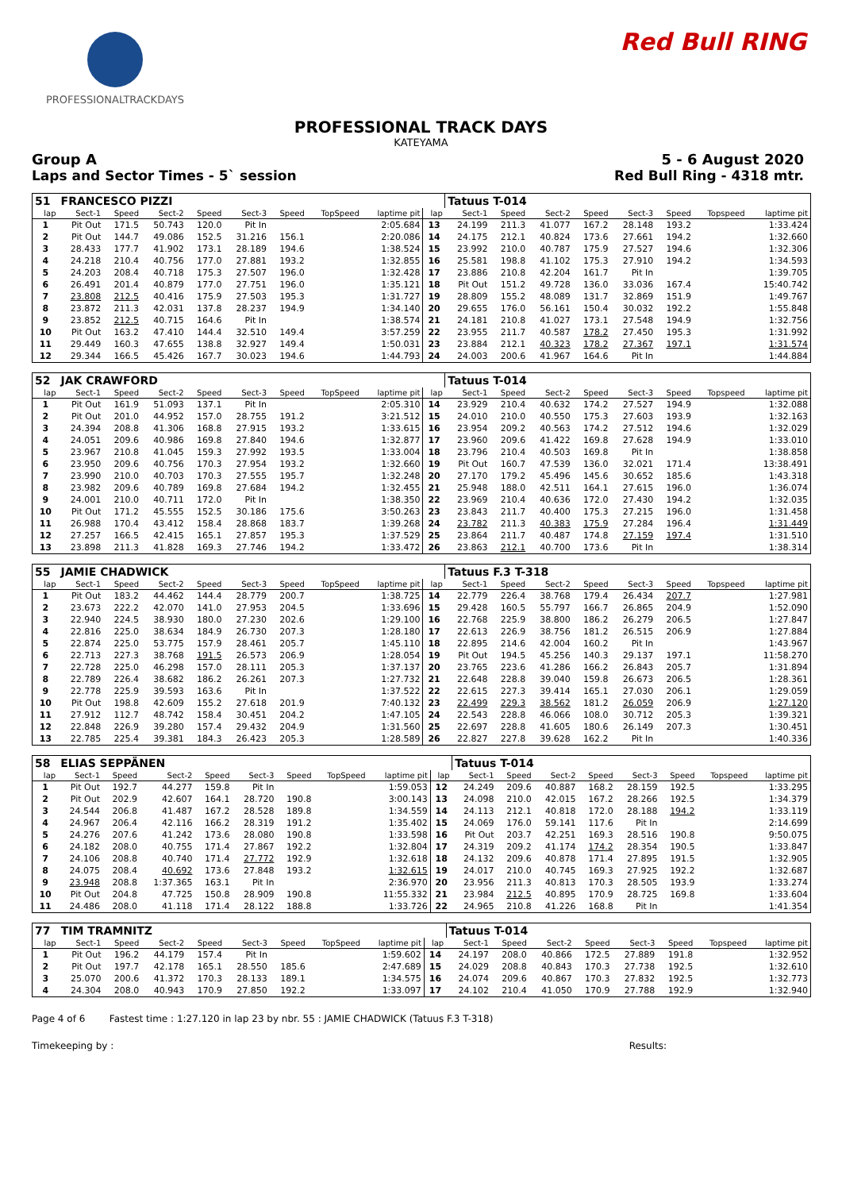PROFESSIONALTRACKDAYS Red Bull RING
PROFESSIONAL TRACK DAYS
KATEYAMA
Group A 5 - 6 August 2020
Laps and Sector Times - 5` session Red Bull Ring - 4318 mtr.
| 51 | FRANCESCO PIZZI | | | | | | | | | Tatuus T-014 | | | | | | | |
| lap | Sect-1 | Speed | Sect-2 | Speed | Sect-3 | Speed | TopSpeed | laptime pit | lap | Sect-1 | Speed | Sect-2 | Speed | Sect-3 | Speed | Topspeed | laptime pit |
| 1 | Pit Out | 171.5 | 50.743 | 120.0 | Pit In | | | 2:05.684 | 13 | 24.199 | 211.3 | 41.077 | 167.2 | 28.148 | 193.2 | | 1:33.424 |
| 2 | Pit Out | 144.7 | 49.086 | 152.5 | 31.216 | 156.1 | | 2:20.086 | 14 | 24.175 | 212.1 | 40.824 | 173.6 | 27.661 | 194.2 | | 1:32.660 |
| 3 | 28.433 | 177.7 | 41.902 | 173.1 | 28.189 | 194.6 | | 1:38.524 | 15 | 23.992 | 210.0 | 40.787 | 175.9 | 27.527 | 194.6 | | 1:32.306 |
| 4 | 24.218 | 210.4 | 40.756 | 177.0 | 27.881 | 193.2 | | 1:32.855 | 16 | 25.581 | 198.8 | 41.102 | 175.3 | 27.910 | 194.2 | | 1:34.593 |
| 5 | 24.203 | 208.4 | 40.718 | 175.3 | 27.507 | 196.0 | | 1:32.428 | 17 | 23.886 | 210.8 | 42.204 | 161.7 | Pit In | | | 1:39.705 |
| 6 | 26.491 | 201.4 | 40.879 | 177.0 | 27.751 | 196.0 | | 1:35.121 | 18 | Pit Out | 151.2 | 49.728 | 136.0 | 33.036 | 167.4 | | 15:40.742 |
| 7 | 23.808 | 212.5 | 40.416 | 175.9 | 27.503 | 195.3 | | 1:31.727 | 19 | 28.809 | 155.2 | 48.089 | 131.7 | 32.869 | 151.9 | | 1:49.767 |
| 8 | 23.872 | 211.3 | 42.031 | 137.8 | 28.237 | 194.9 | | 1:34.140 | 20 | 29.655 | 176.0 | 56.161 | 150.4 | 30.032 | 192.2 | | 1:55.848 |
| 9 | 23.852 | 212.5 | 40.715 | 164.6 | Pit In | | | 1:38.574 | 21 | 24.181 | 210.8 | 41.027 | 173.1 | 27.548 | 194.9 | | 1:32.756 |
| 10 | Pit Out | 163.2 | 47.410 | 144.4 | 32.510 | 149.4 | | 3:57.259 | 22 | 23.955 | 211.7 | 40.587 | 178.2 | 27.450 | 195.3 | | 1:31.992 |
| 11 | 29.449 | 160.3 | 47.655 | 138.8 | 32.927 | 149.4 | | 1:50.031 | 23 | 23.884 | 212.1 | 40.323 | 178.2 | 27.367 | 197.1 | | 1:31.574 |
| 12 | 29.344 | 166.5 | 45.426 | 167.7 | 30.023 | 194.6 | | 1:44.793 | 24 | 24.003 | 200.6 | 41.967 | 164.6 | Pit In | | | 1:44.884 |
| 52 | JAK CRAWFORD | | | | | | | | | Tatuus T-014 | | | | | | | |
| lap | Sect-1 | Speed | Sect-2 | Speed | Sect-3 | Speed | TopSpeed | laptime pit | lap | Sect-1 | Speed | Sect-2 | Speed | Sect-3 | Speed | Topspeed | laptime pit |
| 1 | Pit Out | 161.9 | 51.093 | 137.1 | Pit In | | | 2:05.310 | 14 | 23.929 | 210.4 | 40.632 | 174.2 | 27.527 | 194.9 | | 1:32.088 |
| 2 | Pit Out | 201.0 | 44.952 | 157.0 | 28.755 | 191.2 | | 3:21.512 | 15 | 24.010 | 210.0 | 40.550 | 175.3 | 27.603 | 193.9 | | 1:32.163 |
| 3 | 24.394 | 208.8 | 41.306 | 168.8 | 27.915 | 193.2 | | 1:33.615 | 16 | 23.954 | 209.2 | 40.563 | 174.2 | 27.512 | 194.6 | | 1:32.029 |
| 4 | 24.051 | 209.6 | 40.986 | 169.8 | 27.840 | 194.6 | | 1:32.877 | 17 | 23.960 | 209.6 | 41.422 | 169.8 | 27.628 | 194.9 | | 1:33.010 |
| 5 | 23.967 | 210.8 | 41.045 | 159.3 | 27.992 | 193.5 | | 1:33.004 | 18 | 23.796 | 210.4 | 40.503 | 169.8 | Pit In | | | 1:38.858 |
| 6 | 23.950 | 209.6 | 40.756 | 170.3 | 27.954 | 193.2 | | 1:32.660 | 19 | Pit Out | 160.7 | 47.539 | 136.0 | 32.021 | 171.4 | | 13:38.491 |
| 7 | 23.990 | 210.0 | 40.703 | 170.3 | 27.555 | 195.7 | | 1:32.248 | 20 | 27.170 | 179.2 | 45.496 | 145.6 | 30.652 | 185.6 | | 1:43.318 |
| 8 | 23.982 | 209.6 | 40.789 | 169.8 | 27.684 | 194.2 | | 1:32.455 | 21 | 25.948 | 188.0 | 42.511 | 164.1 | 27.615 | 196.0 | | 1:36.074 |
| 9 | 24.001 | 210.0 | 40.711 | 172.0 | Pit In | | | 1:38.350 | 22 | 23.969 | 210.4 | 40.636 | 172.0 | 27.430 | 194.2 | | 1:32.035 |
| 10 | Pit Out | 171.2 | 45.555 | 152.5 | 30.186 | 175.6 | | 3:50.263 | 23 | 23.843 | 211.7 | 40.400 | 175.3 | 27.215 | 196.0 | | 1:31.458 |
| 11 | 26.988 | 170.4 | 43.412 | 158.4 | 28.868 | 183.7 | | 1:39.268 | 24 | 23.782 | 211.3 | 40.383 | 175.9 | 27.284 | 196.4 | | 1:31.449 |
| 12 | 27.257 | 166.5 | 42.415 | 165.1 | 27.857 | 195.3 | | 1:37.529 | 25 | 23.864 | 211.7 | 40.487 | 174.8 | 27.159 | 197.4 | | 1:31.510 |
| 13 | 23.898 | 211.3 | 41.828 | 169.3 | 27.746 | 194.2 | | 1:33.472 | 26 | 23.863 | 212.1 | 40.700 | 173.6 | Pit In | | | 1:38.314 |
| 55 | JAMIE CHADWICK | | | | | | | | | Tatuus F.3 T-318 | | | | | | | |
| lap | Sect-1 | Speed | Sect-2 | Speed | Sect-3 | Speed | TopSpeed | laptime pit | lap | Sect-1 | Speed | Sect-2 | Speed | Sect-3 | Speed | Topspeed | laptime pit |
| 1 | Pit Out | 183.2 | 44.462 | 144.4 | 28.779 | 200.7 | | 1:38.725 | 14 | 22.779 | 226.4 | 38.768 | 179.4 | 26.434 | 207.7 | | 1:27.981 |
| 2 | 23.673 | 222.2 | 42.070 | 141.0 | 27.953 | 204.5 | | 1:33.696 | 15 | 29.428 | 160.5 | 55.797 | 166.7 | 26.865 | 204.9 | | 1:52.090 |
| 3 | 22.940 | 224.5 | 38.930 | 180.0 | 27.230 | 202.6 | | 1:29.100 | 16 | 22.768 | 225.9 | 38.800 | 186.2 | 26.279 | 206.5 | | 1:27.847 |
| 4 | 22.816 | 225.0 | 38.634 | 184.9 | 26.730 | 207.3 | | 1:28.180 | 17 | 22.613 | 226.9 | 38.756 | 181.2 | 26.515 | 206.9 | | 1:27.884 |
| 5 | 22.874 | 225.0 | 53.775 | 157.9 | 28.461 | 205.7 | | 1:45.110 | 18 | 22.895 | 214.6 | 42.004 | 160.2 | Pit In | | | 1:43.967 |
| 6 | 22.713 | 227.3 | 38.768 | 191.5 | 26.573 | 206.9 | | 1:28.054 | 19 | Pit Out | 194.5 | 45.256 | 140.3 | 29.137 | 197.1 | | 11:58.270 |
| 7 | 22.728 | 225.0 | 46.298 | 157.0 | 28.111 | 205.3 | | 1:37.137 | 20 | 23.765 | 223.6 | 41.286 | 166.2 | 26.843 | 205.7 | | 1:31.894 |
| 8 | 22.789 | 226.4 | 38.682 | 186.2 | 26.261 | 207.3 | | 1:27.732 | 21 | 22.648 | 228.8 | 39.040 | 159.8 | 26.673 | 206.5 | | 1:28.361 |
| 9 | 22.778 | 225.9 | 39.593 | 163.6 | Pit In | | | 1:37.522 | 22 | 22.615 | 227.3 | 39.414 | 165.1 | 27.030 | 206.1 | | 1:29.059 |
| 10 | Pit Out | 198.8 | 42.609 | 155.2 | 27.618 | 201.9 | | 7:40.132 | 23 | 22.499 | 229.3 | 38.562 | 181.2 | 26.059 | 206.9 | | 1:27.120 |
| 11 | 27.912 | 112.7 | 48.742 | 158.4 | 30.451 | 204.2 | | 1:47.105 | 24 | 22.543 | 228.8 | 46.066 | 108.0 | 30.712 | 205.3 | | 1:39.321 |
| 12 | 22.848 | 226.9 | 39.280 | 157.4 | 29.432 | 204.9 | | 1:31.560 | 25 | 22.697 | 228.8 | 41.605 | 180.6 | 26.149 | 207.3 | | 1:30.451 |
| 13 | 22.785 | 225.4 | 39.381 | 184.3 | 26.423 | 205.3 | | 1:28.589 | 26 | 22.827 | 227.8 | 39.628 | 162.2 | Pit In | | | 1:40.336 |
| 58 | ELIAS SEPPÄNEN | | | | | | | | | Tatuus T-014 | | | | | | | |
| lap | Sect-1 | Speed | Sect-2 | Speed | Sect-3 | Speed | TopSpeed | laptime pit | lap | Sect-1 | Speed | Sect-2 | Speed | Sect-3 | Speed | Topspeed | laptime pit |
| 1 | Pit Out | 192.7 | 44.277 | 159.8 | Pit In | | | 1:59.053 | 12 | 24.249 | 209.6 | 40.887 | 168.2 | 28.159 | 192.5 | | 1:33.295 |
| 2 | Pit Out | 202.9 | 42.607 | 164.1 | 28.720 | 190.8 | | 3:00.143 | 13 | 24.098 | 210.0 | 42.015 | 167.2 | 28.266 | 192.5 | | 1:34.379 |
| 3 | 24.544 | 206.8 | 41.487 | 167.2 | 28.528 | 189.8 | | 1:34.559 | 14 | 24.113 | 212.1 | 40.818 | 172.0 | 28.188 | 194.2 | | 1:33.119 |
| 4 | 24.967 | 206.4 | 42.116 | 166.2 | 28.319 | 191.2 | | 1:35.402 | 15 | 24.069 | 176.0 | 59.141 | 117.6 | Pit In | | | 2:14.699 |
| 5 | 24.276 | 207.6 | 41.242 | 173.6 | 28.080 | 190.8 | | 1:33.598 | 16 | Pit Out | 203.7 | 42.251 | 169.3 | 28.516 | 190.8 | | 9:50.075 |
| 6 | 24.182 | 208.0 | 40.755 | 171.4 | 27.867 | 192.2 | | 1:32.804 | 17 | 24.319 | 209.2 | 41.174 | 174.2 | 28.354 | 190.5 | | 1:33.847 |
| 7 | 24.106 | 208.8 | 40.740 | 171.4 | 27.772 | 192.9 | | 1:32.618 | 18 | 24.132 | 209.6 | 40.878 | 171.4 | 27.895 | 191.5 | | 1:32.905 |
| 8 | 24.075 | 208.4 | 40.692 | 173.6 | 27.848 | 193.2 | | 1:32.615 | 19 | 24.017 | 210.0 | 40.745 | 169.3 | 27.925 | 192.2 | | 1:32.687 |
| 9 | 23.948 | 208.8 | 1:37.365 | 163.1 | Pit In | | | 2:36.970 | 20 | 23.956 | 211.3 | 40.813 | 170.3 | 28.505 | 193.9 | | 1:33.274 |
| 10 | Pit Out | 204.8 | 47.725 | 150.8 | 28.909 | 190.8 | | 11:55.332 | 21 | 23.984 | 212.5 | 40.895 | 170.9 | 28.725 | 169.8 | | 1:33.604 |
| 11 | 24.486 | 208.0 | 41.118 | 171.4 | 28.122 | 188.8 | | 1:33.726 | 22 | 24.965 | 210.8 | 41.226 | 168.8 | Pit In | | | 1:41.354 |
| 77 | TIM TRAMNITZ | | | | | | | | | Tatuus T-014 | | | | | | | |
| lap | Sect-1 | Speed | Sect-2 | Speed | Sect-3 | Speed | TopSpeed | laptime pit | lap | Sect-1 | Speed | Sect-2 | Speed | Sect-3 | Speed | Topspeed | laptime pit |
| 1 | Pit Out | 196.2 | 44.179 | 157.4 | Pit In | | | 1:59.602 | 14 | 24.197 | 208.0 | 40.866 | 172.5 | 27.889 | 191.8 | | 1:32.952 |
| 2 | Pit Out | 197.7 | 42.178 | 165.1 | 28.550 | 185.6 | | 2:47.689 | 15 | 24.029 | 208.8 | 40.843 | 170.3 | 27.738 | 192.5 | | 1:32.610 |
| 3 | 25.070 | 200.6 | 41.372 | 170.3 | 28.133 | 189.1 | | 1:34.575 | 16 | 24.074 | 209.6 | 40.867 | 170.3 | 27.832 | 192.5 | | 1:32.773 |
| 4 | 24.304 | 208.0 | 40.943 | 170.9 | 27.850 | 192.2 | | 1:33.097 | 17 | 24.102 | 210.4 | 41.050 | 170.9 | 27.788 | 192.9 | | 1:32.940 |
Page 4 of 6 Fastest time : 1:27.120 in lap 23 by nbr. 55 : JAMIE CHADWICK (Tatuus F.3 T-318)
Timekeeping by : Results: